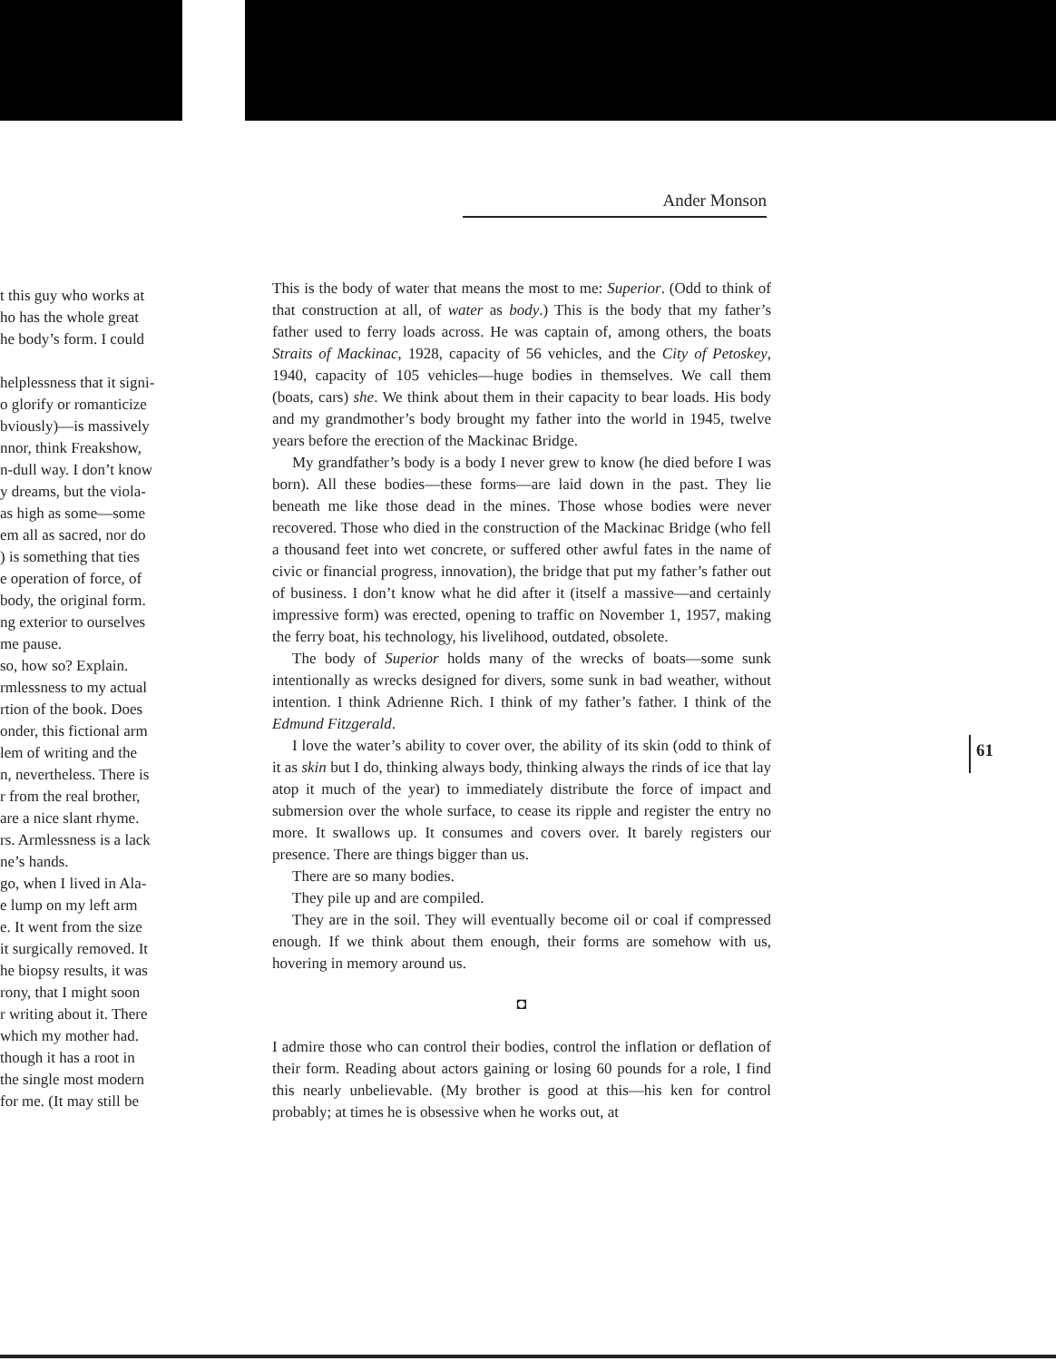t this guy who works at
ho has the whole great
he body’s form. I could
helplessness that it signi-
o glorify or romanticize
bviously)—is massively
nnor, think Freakshow,
n-dull way. I don’t know
y dreams, but the viola-
as high as some—some
em all as sacred, nor do
) is something that ties
e operation of force, of
body, the original form.
ng exterior to ourselves
me pause.
so, how so? Explain.
rmlessness to my actual
rtion of the book. Does
onder, this fictional arm
lem of writing and the
n, nevertheless. There is
r from the real brother,
are a nice slant rhyme.
rs. Armlessness is a lack
ne’s hands.
go, when I lived in Ala-
e lump on my left arm
e. It went from the size
it surgically removed. It
he biopsy results, it was
rony, that I might soon
r writing about it. There
which my mother had.
though it has a root in
the single most modern
for me. (It may still be
Ander Monson
This is the body of water that means the most to me: Superior. (Odd to think of that construction at all, of water as body.) This is the body that my father’s father used to ferry loads across. He was captain of, among others, the boats Straits of Mackinac, 1928, capacity of 56 vehicles, and the City of Petoskey, 1940, capacity of 105 vehicles—huge bodies in themselves. We call them (boats, cars) she. We think about them in their capacity to bear loads. His body and my grandmother’s body brought my father into the world in 1945, twelve years before the erection of the Mackinac Bridge.
My grandfather’s body is a body I never grew to know (he died before I was born). All these bodies—these forms—are laid down in the past. They lie beneath me like those dead in the mines. Those whose bodies were never recovered. Those who died in the construction of the Mackinac Bridge (who fell a thousand feet into wet concrete, or suffered other awful fates in the name of civic or financial progress, innovation), the bridge that put my father’s father out of business. I don’t know what he did after it (itself a massive—and certainly impressive form) was erected, opening to traffic on November 1, 1957, making the ferry boat, his technology, his livelihood, outdated, obsolete.
The body of Superior holds many of the wrecks of boats—some sunk intentionally as wrecks designed for divers, some sunk in bad weather, without intention. I think Adrienne Rich. I think of my father’s father. I think of the Edmund Fitzgerald.
I love the water’s ability to cover over, the ability of its skin (odd to think of it as skin but I do, thinking always body, thinking always the rinds of ice that lay atop it much of the year) to immediately distribute the force of impact and submersion over the whole surface, to cease its ripple and register the entry no more. It swallows up. It consumes and covers over. It barely registers our presence. There are things bigger than us.
There are so many bodies.
They pile up and are compiled.
They are in the soil. They will eventually become oil or coal if compressed enough. If we think about them enough, their forms are somehow with us, hovering in memory around us.
◘
I admire those who can control their bodies, control the inflation or deflation of their form. Reading about actors gaining or losing 60 pounds for a role, I find this nearly unbelievable. (My brother is good at this—his ken for control probably; at times he is obsessive when he works out, at
61